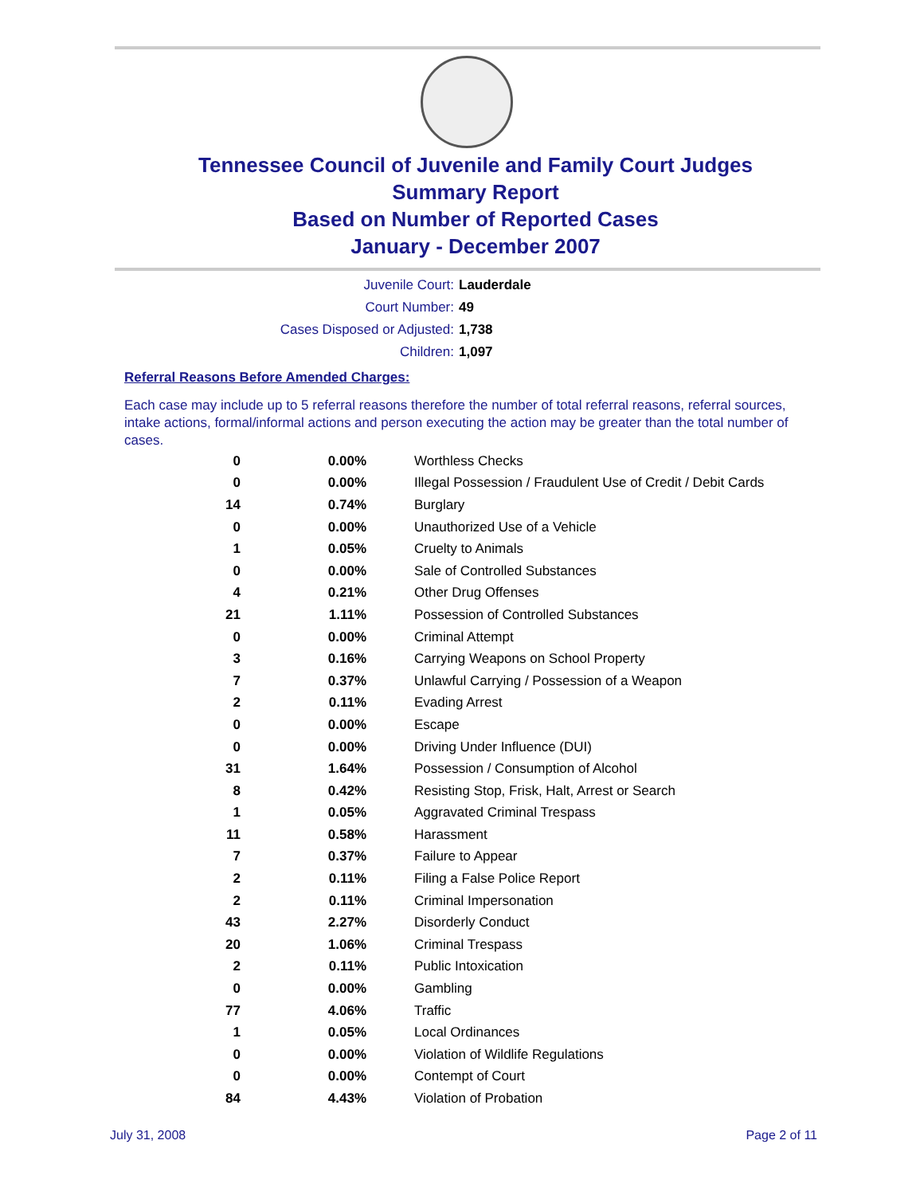Tennessee Council of Juvenile and Family Court Judges
Summary Report
Based on Number of Reported Cases
January - December 2007
Juvenile Court: Lauderdale
Court Number: 49
Cases Disposed or Adjusted: 1,738
Children: 1,097
Referral Reasons Before Amended Charges:
Each case may include up to 5 referral reasons therefore the number of total referral reasons, referral sources, intake actions, formal/informal actions and person executing the action may be greater than the total number of cases.
| 0 | 0.00% | Worthless Checks |
| 0 | 0.00% | Illegal Possession / Fraudulent Use of Credit / Debit Cards |
| 14 | 0.74% | Burglary |
| 0 | 0.00% | Unauthorized Use of a Vehicle |
| 1 | 0.05% | Cruelty to Animals |
| 0 | 0.00% | Sale of Controlled Substances |
| 4 | 0.21% | Other Drug Offenses |
| 21 | 1.11% | Possession of Controlled Substances |
| 0 | 0.00% | Criminal Attempt |
| 3 | 0.16% | Carrying Weapons on School Property |
| 7 | 0.37% | Unlawful Carrying / Possession of a Weapon |
| 2 | 0.11% | Evading Arrest |
| 0 | 0.00% | Escape |
| 0 | 0.00% | Driving Under Influence (DUI) |
| 31 | 1.64% | Possession / Consumption of Alcohol |
| 8 | 0.42% | Resisting Stop, Frisk, Halt, Arrest or Search |
| 1 | 0.05% | Aggravated Criminal Trespass |
| 11 | 0.58% | Harassment |
| 7 | 0.37% | Failure to Appear |
| 2 | 0.11% | Filing a False Police Report |
| 2 | 0.11% | Criminal Impersonation |
| 43 | 2.27% | Disorderly Conduct |
| 20 | 1.06% | Criminal Trespass |
| 2 | 0.11% | Public Intoxication |
| 0 | 0.00% | Gambling |
| 77 | 4.06% | Traffic |
| 1 | 0.05% | Local Ordinances |
| 0 | 0.00% | Violation of Wildlife Regulations |
| 0 | 0.00% | Contempt of Court |
| 84 | 4.43% | Violation of Probation |
July 31, 2008 Page 2 of 11